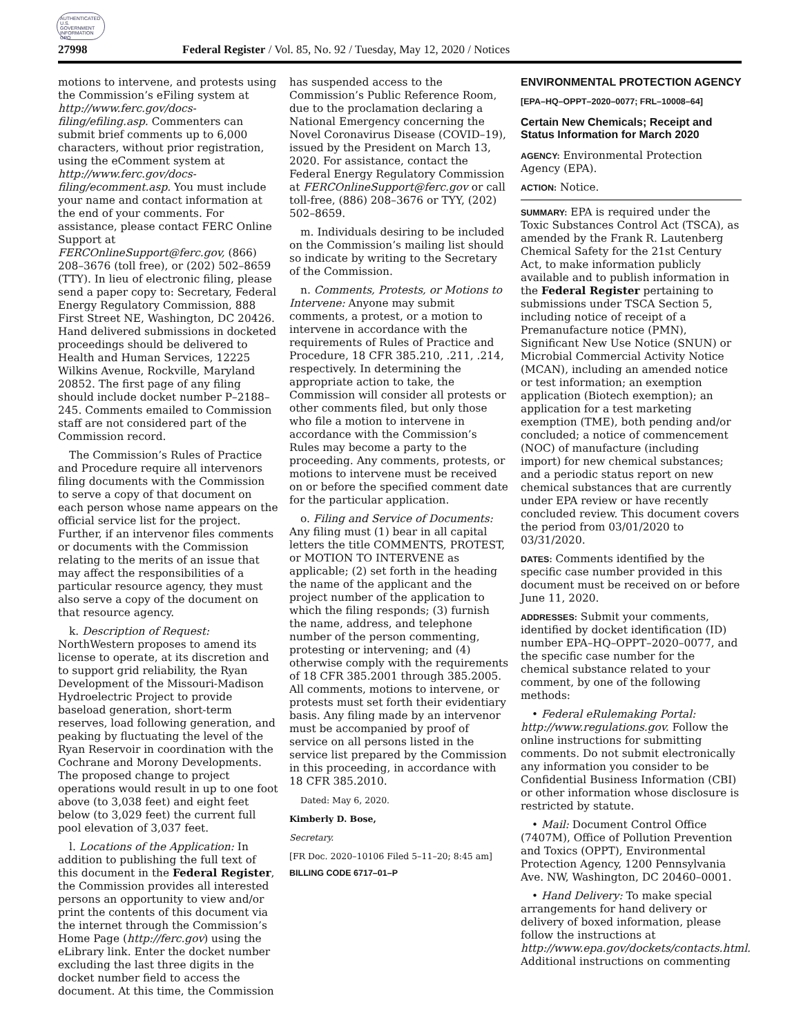AUTHENTICATED U.S. GOVERNMENT INFORMATION GPO
27998 Federal Register / Vol. 85, No. 92 / Tuesday, May 12, 2020 / Notices
motions to intervene, and protests using the Commission’s eFiling system at http://www.ferc.gov/docs-filing/efiling.asp. Commenters can submit brief comments up to 6,000 characters, without prior registration, using the eComment system at http://www.ferc.gov/docs-filing/ecomment.asp. You must include your name and contact information at the end of your comments. For assistance, please contact FERC Online Support at FERCOnlineSupport@ferc.gov, (866) 208–3676 (toll free), or (202) 502–8659 (TTY). In lieu of electronic filing, please send a paper copy to: Secretary, Federal Energy Regulatory Commission, 888 First Street NE, Washington, DC 20426. Hand delivered submissions in docketed proceedings should be delivered to Health and Human Services, 12225 Wilkins Avenue, Rockville, Maryland 20852. The first page of any filing should include docket number P–2188–245. Comments emailed to Commission staff are not considered part of the Commission record.
The Commission’s Rules of Practice and Procedure require all intervenors filing documents with the Commission to serve a copy of that document on each person whose name appears on the official service list for the project. Further, if an intervenor files comments or documents with the Commission relating to the merits of an issue that may affect the responsibilities of a particular resource agency, they must also serve a copy of the document on that resource agency.
k. Description of Request: NorthWestern proposes to amend its license to operate, at its discretion and to support grid reliability, the Ryan Development of the Missouri-Madison Hydroelectric Project to provide baseload generation, short-term reserves, load following generation, and peaking by fluctuating the level of the Ryan Reservoir in coordination with the Cochrane and Morony Developments. The proposed change to project operations would result in up to one foot above (to 3,038 feet) and eight feet below (to 3,029 feet) the current full pool elevation of 3,037 feet.
l. Locations of the Application: In addition to publishing the full text of this document in the Federal Register, the Commission provides all interested persons an opportunity to view and/or print the contents of this document via the internet through the Commission’s Home Page (http://ferc.gov) using the eLibrary link. Enter the docket number excluding the last three digits in the docket number field to access the document. At this time, the Commission
has suspended access to the Commission’s Public Reference Room, due to the proclamation declaring a National Emergency concerning the Novel Coronavirus Disease (COVID–19), issued by the President on March 13, 2020. For assistance, contact the Federal Energy Regulatory Commission at FERCOnlineSupport@ferc.gov or call toll-free, (886) 208–3676 or TYY, (202) 502–8659.
m. Individuals desiring to be included on the Commission’s mailing list should so indicate by writing to the Secretary of the Commission.
n. Comments, Protests, or Motions to Intervene: Anyone may submit comments, a protest, or a motion to intervene in accordance with the requirements of Rules of Practice and Procedure, 18 CFR 385.210, .211, .214, respectively. In determining the appropriate action to take, the Commission will consider all protests or other comments filed, but only those who file a motion to intervene in accordance with the Commission’s Rules may become a party to the proceeding. Any comments, protests, or motions to intervene must be received on or before the specified comment date for the particular application.
o. Filing and Service of Documents: Any filing must (1) bear in all capital letters the title COMMENTS, PROTEST, or MOTION TO INTERVENE as applicable; (2) set forth in the heading the name of the applicant and the project number of the application to which the filing responds; (3) furnish the name, address, and telephone number of the person commenting, protesting or intervening; and (4) otherwise comply with the requirements of 18 CFR 385.2001 through 385.2005. All comments, motions to intervene, or protests must set forth their evidentiary basis. Any filing made by an intervenor must be accompanied by proof of service on all persons listed in the service list prepared by the Commission in this proceeding, in accordance with 18 CFR 385.2010.
Dated: May 6, 2020.
Kimberly D. Bose,
Secretary.
[FR Doc. 2020–10106 Filed 5–11–20; 8:45 am]
BILLING CODE 6717–01–P
ENVIRONMENTAL PROTECTION AGENCY
[EPA–HQ–OPPT–2020–0077; FRL–10008–64]
Certain New Chemicals; Receipt and Status Information for March 2020
AGENCY: Environmental Protection Agency (EPA).
ACTION: Notice.
SUMMARY: EPA is required under the Toxic Substances Control Act (TSCA), as amended by the Frank R. Lautenberg Chemical Safety for the 21st Century Act, to make information publicly available and to publish information in the Federal Register pertaining to submissions under TSCA Section 5, including notice of receipt of a Premanufacture notice (PMN), Significant New Use Notice (SNUN) or Microbial Commercial Activity Notice (MCAN), including an amended notice or test information; an exemption application (Biotech exemption); an application for a test marketing exemption (TME), both pending and/or concluded; a notice of commencement (NOC) of manufacture (including import) for new chemical substances; and a periodic status report on new chemical substances that are currently under EPA review or have recently concluded review. This document covers the period from 03/01/2020 to 03/31/2020.
DATES: Comments identified by the specific case number provided in this document must be received on or before June 11, 2020.
ADDRESSES: Submit your comments, identified by docket identification (ID) number EPA–HQ–OPPT–2020–0077, and the specific case number for the chemical substance related to your comment, by one of the following methods:
• Federal eRulemaking Portal: http://www.regulations.gov. Follow the online instructions for submitting comments. Do not submit electronically any information you consider to be Confidential Business Information (CBI) or other information whose disclosure is restricted by statute.
• Mail: Document Control Office (7407M), Office of Pollution Prevention and Toxics (OPPT), Environmental Protection Agency, 1200 Pennsylvania Ave. NW, Washington, DC 20460–0001.
• Hand Delivery: To make special arrangements for hand delivery or delivery of boxed information, please follow the instructions at http://www.epa.gov/dockets/contacts.html. Additional instructions on commenting